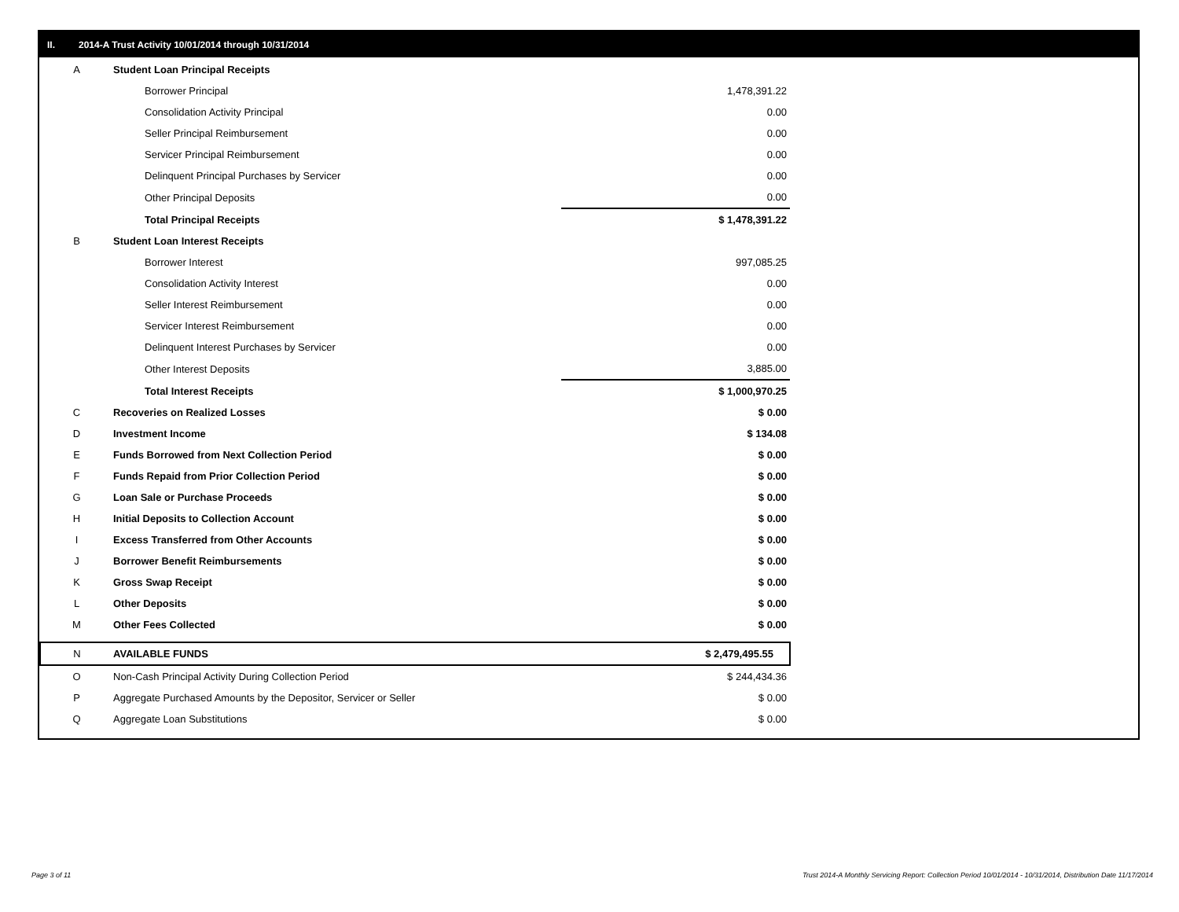II. 2014-A Trust Activity 10/01/2014 through 10/31/2014
| A | Student Loan Principal Receipts | |
| | Borrower Principal | 1,478,391.22 |
| | Consolidation Activity Principal | 0.00 |
| | Seller Principal Reimbursement | 0.00 |
| | Servicer Principal Reimbursement | 0.00 |
| | Delinquent Principal Purchases by Servicer | 0.00 |
| | Other Principal Deposits | 0.00 |
| | Total Principal Receipts | $ 1,478,391.22 |
| B | Student Loan Interest Receipts | |
| | Borrower Interest | 997,085.25 |
| | Consolidation Activity Interest | 0.00 |
| | Seller Interest Reimbursement | 0.00 |
| | Servicer Interest Reimbursement | 0.00 |
| | Delinquent Interest Purchases by Servicer | 0.00 |
| | Other Interest Deposits | 3,885.00 |
| | Total Interest Receipts | $ 1,000,970.25 |
| C | Recoveries on Realized Losses | $ 0.00 |
| D | Investment Income | $ 134.08 |
| E | Funds Borrowed from Next Collection Period | $ 0.00 |
| F | Funds Repaid from Prior Collection Period | $ 0.00 |
| G | Loan Sale or Purchase Proceeds | $ 0.00 |
| H | Initial Deposits to Collection Account | $ 0.00 |
| I | Excess Transferred from Other Accounts | $ 0.00 |
| J | Borrower Benefit Reimbursements | $ 0.00 |
| K | Gross Swap Receipt | $ 0.00 |
| L | Other Deposits | $ 0.00 |
| M | Other Fees Collected | $ 0.00 |
| N | AVAILABLE FUNDS | $ 2,479,495.55 |
| O | Non-Cash Principal Activity During Collection Period | $ 244,434.36 |
| P | Aggregate Purchased Amounts by the Depositor, Servicer or Seller | $ 0.00 |
| Q | Aggregate Loan Substitutions | $ 0.00 |
Page 3 of 11
Trust 2014-A Monthly Servicing Report: Collection Period 10/01/2014 - 10/31/2014, Distribution Date 11/17/2014